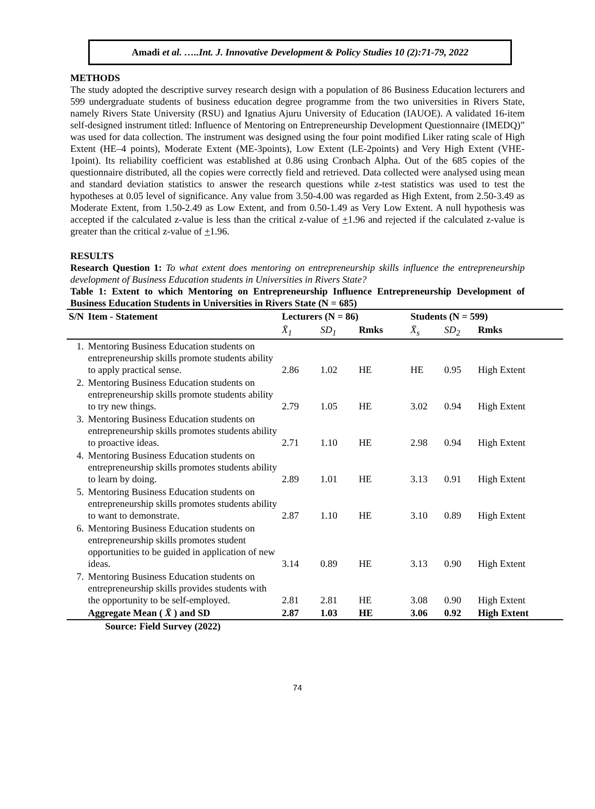Amadi et al. …..Int. J. Innovative Development & Policy Studies 10 (2):71-79, 2022
METHODS
The study adopted the descriptive survey research design with a population of 86 Business Education lecturers and 599 undergraduate students of business education degree programme from the two universities in Rivers State, namely Rivers State University (RSU) and Ignatius Ajuru University of Education (IAUOE). A validated 16-item self-designed instrument titled: Influence of Mentoring on Entrepreneurship Development Questionnaire (IMEDQ)” was used for data collection. The instrument was designed using the four point modified Liker rating scale of High Extent (HE–4 points), Moderate Extent (ME-3points), Low Extent (LE-2points) and Very High Extent (VHE-1point). Its reliability coefficient was established at 0.86 using Cronbach Alpha. Out of the 685 copies of the questionnaire distributed, all the copies were correctly field and retrieved. Data collected were analysed using mean and standard deviation statistics to answer the research questions while z-test statistics was used to test the hypotheses at 0.05 level of significance. Any value from 3.50-4.00 was regarded as High Extent, from 2.50-3.49 as Moderate Extent, from 1.50-2.49 as Low Extent, and from 0.50-1.49 as Very Low Extent. A null hypothesis was accepted if the calculated z-value is less than the critical z-value of +1.96 and rejected if the calculated z-value is greater than the critical z-value of +1.96.
RESULTS
Research Question 1: To what extent does mentoring on entrepreneurship skills influence the entrepreneurship development of Business Education students in Universities in Rivers State?
Table 1: Extent to which Mentoring on Entrepreneurship Influence Entrepreneurship Development of Business Education Students in Universities in Rivers State (N = 685)
| S/N | Item - Statement | Lecturers (N = 86) | | | Students (N = 599) | | |
| --- | --- | --- | --- | --- | --- | --- | --- |
| | | X̄<sub>1</sub> | SD<sub>1</sub> | Rmks | X̄<sub>s</sub> | SD<sub>2</sub> | Rmks |
| 1. | Mentoring Business Education students on entrepreneurship skills promote students ability to apply practical sense. | 2.86 | 1.02 | HE | HE | 0.95 | High Extent |
| 2. | Mentoring Business Education students on entrepreneurship skills promote students ability to try new things. | 2.79 | 1.05 | HE | 3.02 | 0.94 | High Extent |
| 3. | Mentoring Business Education students on entrepreneurship skills promotes students ability to proactive ideas. | 2.71 | 1.10 | HE | 2.98 | 0.94 | High Extent |
| 4. | Mentoring Business Education students on entrepreneurship skills promotes students ability to learn by doing. | 2.89 | 1.01 | HE | 3.13 | 0.91 | High Extent |
| 5. | Mentoring Business Education students on entrepreneurship skills promotes students ability to want to demonstrate. | 2.87 | 1.10 | HE | 3.10 | 0.89 | High Extent |
| 6. | Mentoring Business Education students on entrepreneurship skills promotes student opportunities to be guided in application of new ideas. | 3.14 | 0.89 | HE | 3.13 | 0.90 | High Extent |
| 7. | Mentoring Business Education students on entrepreneurship skills provides students with the opportunity to be self-employed. | 2.81 | 2.81 | HE | 3.08 | 0.90 | High Extent |
| | Aggregate Mean ( X̄ ) and SD | 2.87 | 1.03 | HE | 3.06 | 0.92 | High Extent |
Source: Field Survey (2022)
74